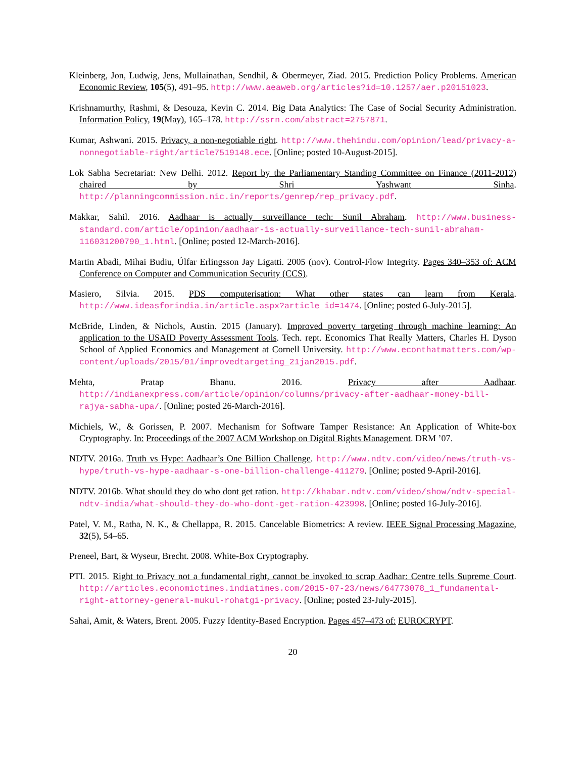Kleinberg, Jon, Ludwig, Jens, Mullainathan, Sendhil, & Obermeyer, Ziad. 2015. Prediction Policy Problems. American Economic Review, 105(5), 491–95. http://www.aeaweb.org/articles?id=10.1257/aer.p20151023.
Krishnamurthy, Rashmi, & Desouza, Kevin C. 2014. Big Data Analytics: The Case of Social Security Administration. Information Policy, 19(May), 165–178. http://ssrn.com/abstract=2757871.
Kumar, Ashwani. 2015. Privacy, a non-negotiable right. http://www.thehindu.com/opinion/lead/privacy-a-nonnegotiable-right/article7519148.ece. [Online; posted 10-August-2015].
Lok Sabha Secretariat: New Delhi. 2012. Report by the Parliamentary Standing Committee on Finance (2011-2012) chaired by Shri Yashwant Sinha. http://planningcommission.nic.in/reports/genrep/rep_privacy.pdf.
Makkar, Sahil. 2016. Aadhaar is actually surveillance tech: Sunil Abraham. http://www.business-standard.com/article/opinion/aadhaar-is-actually-surveillance-tech-sunil-abraham-116031200790_1.html. [Online; posted 12-March-2016].
Martin Abadi, Mihai Budiu, Úlfar Erlingsson Jay Ligatti. 2005 (nov). Control-Flow Integrity. Pages 340–353 of: ACM Conference on Computer and Communication Security (CCS).
Masiero, Silvia. 2015. PDS computerisation: What other states can learn from Kerala. http://www.ideasforindia.in/article.aspx?article_id=1474. [Online; posted 6-July-2015].
McBride, Linden, & Nichols, Austin. 2015 (January). Improved poverty targeting through machine learning: An application to the USAID Poverty Assessment Tools. Tech. rept. Economics That Really Matters, Charles H. Dyson School of Applied Economics and Management at Cornell University. http://www.econthatmatters.com/wp-content/uploads/2015/01/improvedtargeting_21jan2015.pdf.
Mehta, Pratap Bhanu. 2016. Privacy after Aadhaar. http://indianexpress.com/article/opinion/columns/privacy-after-aadhaar-money-bill-rajya-sabha-upa/. [Online; posted 26-March-2016].
Michiels, W., & Gorissen, P. 2007. Mechanism for Software Tamper Resistance: An Application of White-box Cryptography. In: Proceedings of the 2007 ACM Workshop on Digital Rights Management. DRM ’07.
NDTV. 2016a. Truth vs Hype: Aadhaar’s One Billion Challenge. http://www.ndtv.com/video/news/truth-vs-hype/truth-vs-hype-aadhaar-s-one-billion-challenge-411279. [Online; posted 9-April-2016].
NDTV. 2016b. What should they do who dont get ration. http://khabar.ndtv.com/video/show/ndtv-special-ndtv-india/what-should-they-do-who-dont-get-ration-423998. [Online; posted 16-July-2016].
Patel, V. M., Ratha, N. K., & Chellappa, R. 2015. Cancelable Biometrics: A review. IEEE Signal Processing Magazine, 32(5), 54–65.
Preneel, Bart, & Wyseur, Brecht. 2008. White-Box Cryptography.
PTI. 2015. Right to Privacy not a fundamental right, cannot be invoked to scrap Aadhar: Centre tells Supreme Court. http://articles.economictimes.indiatimes.com/2015-07-23/news/64773078_1_fundamental-right-attorney-general-mukul-rohatgi-privacy. [Online; posted 23-July-2015].
Sahai, Amit, & Waters, Brent. 2005. Fuzzy Identity-Based Encryption. Pages 457–473 of: EUROCRYPT.
20